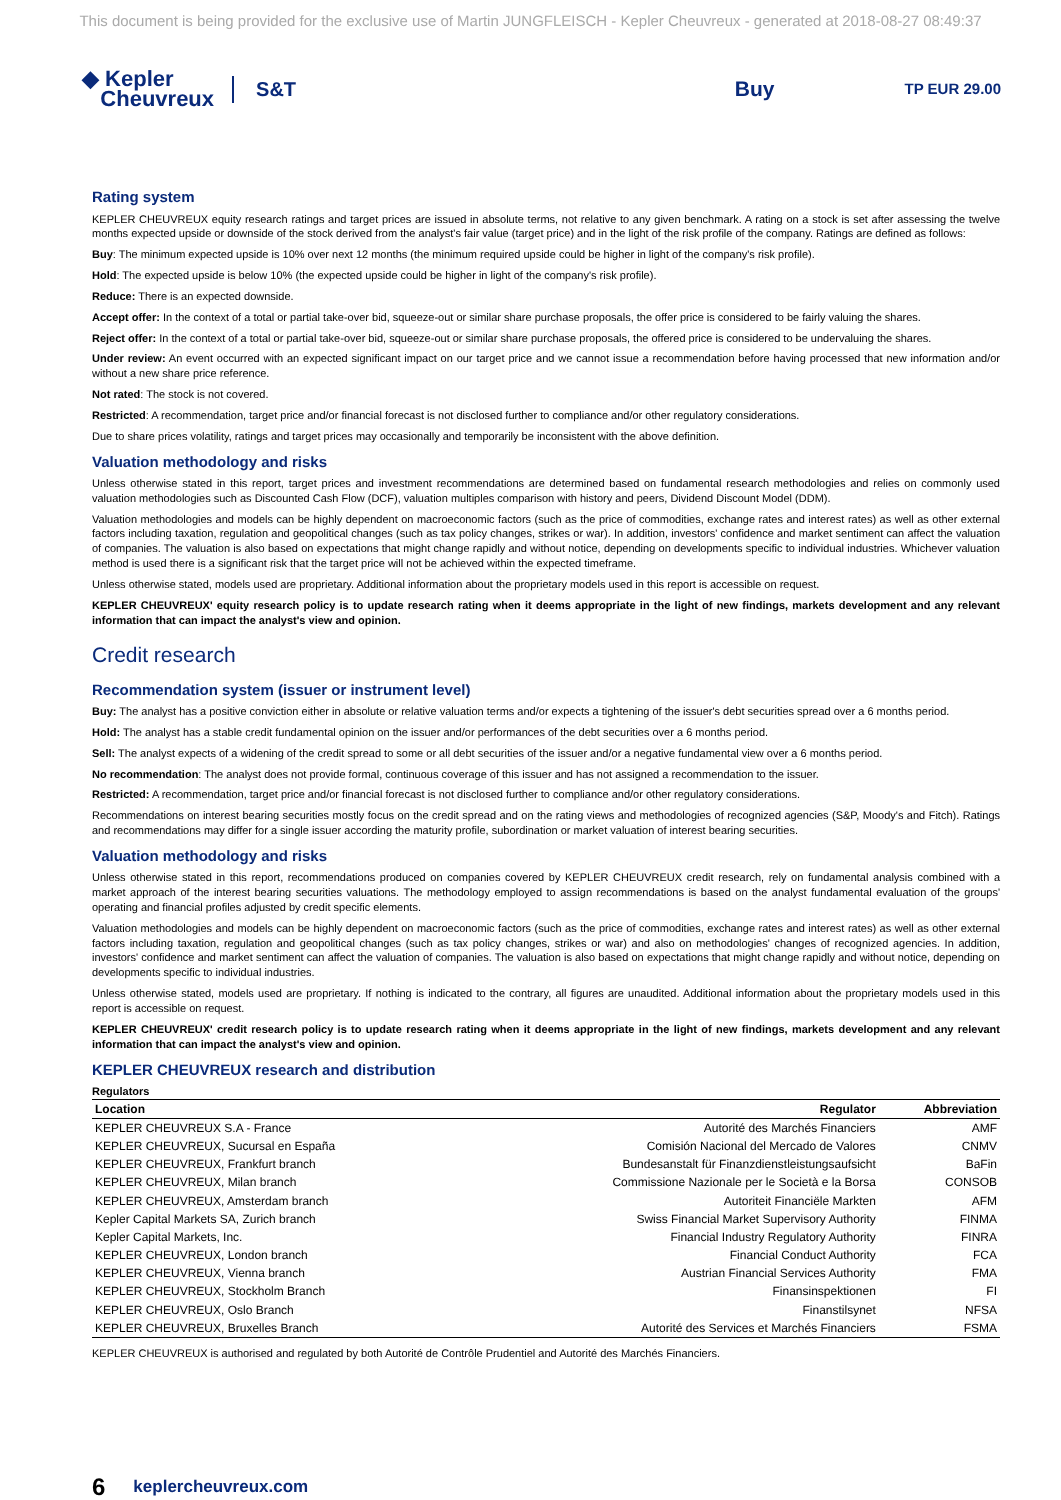This document is being provided for the exclusive use of Martin JUNGFLEISCH - Kepler Cheuvreux - generated at 2018-08-27 08:49:37
◆ Kepler
Cheuvreux
S&T Buy
TP EUR 29.00
Rating system
KEPLER CHEUVREUX equity research ratings and target prices are issued in absolute terms, not relative to any given benchmark. A rating on a stock is set after assessing the twelve months expected upside or downside of the stock derived from the analyst's fair value (target price) and in the light of the risk profile of the company. Ratings are defined as follows:
Buy: The minimum expected upside is 10% over next 12 months (the minimum required upside could be higher in light of the company's risk profile).
Hold: The expected upside is below 10% (the expected upside could be higher in light of the company's risk profile).
Reduce: There is an expected downside.
Accept offer: In the context of a total or partial take-over bid, squeeze-out or similar share purchase proposals, the offer price is considered to be fairly valuing the shares.
Reject offer: In the context of a total or partial take-over bid, squeeze-out or similar share purchase proposals, the offered price is considered to be undervaluing the shares.
Under review: An event occurred with an expected significant impact on our target price and we cannot issue a recommendation before having processed that new information and/or without a new share price reference.
Not rated: The stock is not covered.
Restricted: A recommendation, target price and/or financial forecast is not disclosed further to compliance and/or other regulatory considerations.
Due to share prices volatility, ratings and target prices may occasionally and temporarily be inconsistent with the above definition.
Valuation methodology and risks
Unless otherwise stated in this report, target prices and investment recommendations are determined based on fundamental research methodologies and relies on commonly used valuation methodologies such as Discounted Cash Flow (DCF), valuation multiples comparison with history and peers, Dividend Discount Model (DDM).
Valuation methodologies and models can be highly dependent on macroeconomic factors (such as the price of commodities, exchange rates and interest rates) as well as other external factors including taxation, regulation and geopolitical changes (such as tax policy changes, strikes or war). In addition, investors' confidence and market sentiment can affect the valuation of companies. The valuation is also based on expectations that might change rapidly and without notice, depending on developments specific to individual industries. Whichever valuation method is used there is a significant risk that the target price will not be achieved within the expected timeframe.
Unless otherwise stated, models used are proprietary. Additional information about the proprietary models used in this report is accessible on request.
KEPLER CHEUVREUX' equity research policy is to update research rating when it deems appropriate in the light of new findings, markets development and any relevant information that can impact the analyst's view and opinion.
Credit research
Recommendation system (issuer or instrument level)
Buy: The analyst has a positive conviction either in absolute or relative valuation terms and/or expects a tightening of the issuer's debt securities spread over a 6 months period.
Hold: The analyst has a stable credit fundamental opinion on the issuer and/or performances of the debt securities over a 6 months period.
Sell: The analyst expects of a widening of the credit spread to some or all debt securities of the issuer and/or a negative fundamental view over a 6 months period.
No recommendation: The analyst does not provide formal, continuous coverage of this issuer and has not assigned a recommendation to the issuer.
Restricted: A recommendation, target price and/or financial forecast is not disclosed further to compliance and/or other regulatory considerations.
Recommendations on interest bearing securities mostly focus on the credit spread and on the rating views and methodologies of recognized agencies (S&P, Moody's and Fitch). Ratings and recommendations may differ for a single issuer according the maturity profile, subordination or market valuation of interest bearing securities.
Valuation methodology and risks
Unless otherwise stated in this report, recommendations produced on companies covered by KEPLER CHEUVREUX credit research, rely on fundamental analysis combined with a market approach of the interest bearing securities valuations. The methodology employed to assign recommendations is based on the analyst fundamental evaluation of the groups' operating and financial profiles adjusted by credit specific elements.
Valuation methodologies and models can be highly dependent on macroeconomic factors (such as the price of commodities, exchange rates and interest rates) as well as other external factors including taxation, regulation and geopolitical changes (such as tax policy changes, strikes or war) and also on methodologies' changes of recognized agencies. In addition, investors' confidence and market sentiment can affect the valuation of companies. The valuation is also based on expectations that might change rapidly and without notice, depending on developments specific to individual industries.
Unless otherwise stated, models used are proprietary. If nothing is indicated to the contrary, all figures are unaudited. Additional information about the proprietary models used in this report is accessible on request.
KEPLER CHEUVREUX' credit research policy is to update research rating when it deems appropriate in the light of new findings, markets development and any relevant information that can impact the analyst's view and opinion.
KEPLER CHEUVREUX research and distribution
Regulators
| Location | Regulator | Abbreviation |
| --- | --- | --- |
| KEPLER CHEUVREUX S.A - France | Autorité des Marchés Financiers | AMF |
| KEPLER CHEUVREUX, Sucursal en España | Comisión Nacional del Mercado de Valores | CNMV |
| KEPLER CHEUVREUX, Frankfurt branch | Bundesanstalt für Finanzdienstleistungsaufsicht | BaFin |
| KEPLER CHEUVREUX, Milan branch | Commissione Nazionale per le Società e la Borsa | CONSOB |
| KEPLER CHEUVREUX, Amsterdam branch | Autoriteit Financiële Markten | AFM |
| Kepler Capital Markets SA, Zurich branch | Swiss Financial Market Supervisory Authority | FINMA |
| Kepler Capital Markets, Inc. | Financial Industry Regulatory Authority | FINRA |
| KEPLER CHEUVREUX, London branch | Financial Conduct Authority | FCA |
| KEPLER CHEUVREUX, Vienna branch | Austrian Financial Services Authority | FMA |
| KEPLER CHEUVREUX, Stockholm Branch | Finansinspektionen | FI |
| KEPLER CHEUVREUX, Oslo Branch | Finanstilsynet | NFSA |
| KEPLER CHEUVREUX, Bruxelles Branch | Autorité des Services et Marchés Financiers | FSMA |
KEPLER CHEUVREUX is authorised and regulated by both Autorité de Contrôle Prudentiel and Autorité des Marchés Financiers.
6 keplercheuvreux.com